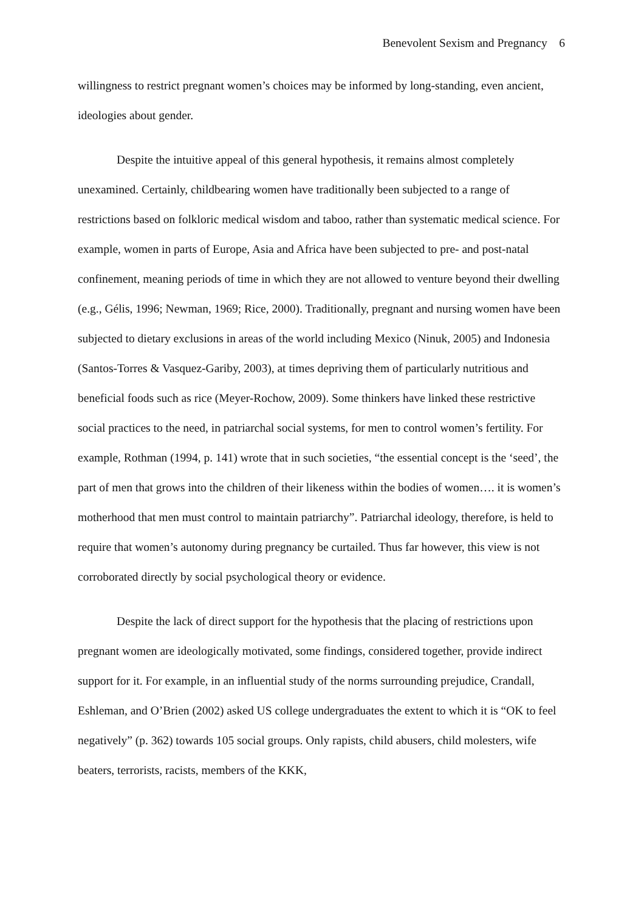Benevolent Sexism and Pregnancy 6
willingness to restrict pregnant women’s choices may be informed by long-standing, even ancient, ideologies about gender.
Despite the intuitive appeal of this general hypothesis, it remains almost completely unexamined. Certainly, childbearing women have traditionally been subjected to a range of restrictions based on folkloric medical wisdom and taboo, rather than systematic medical science. For example, women in parts of Europe, Asia and Africa have been subjected to pre- and post-natal confinement, meaning periods of time in which they are not allowed to venture beyond their dwelling (e.g., Gélis, 1996; Newman, 1969; Rice, 2000). Traditionally, pregnant and nursing women have been subjected to dietary exclusions in areas of the world including Mexico (Ninuk, 2005) and Indonesia (Santos-Torres & Vasquez-Gariby, 2003), at times depriving them of particularly nutritious and beneficial foods such as rice (Meyer-Rochow, 2009). Some thinkers have linked these restrictive social practices to the need, in patriarchal social systems, for men to control women’s fertility. For example, Rothman (1994, p. 141) wrote that in such societies, “the essential concept is the ‘seed’, the part of men that grows into the children of their likeness within the bodies of women…. it is women’s motherhood that men must control to maintain patriarchy”. Patriarchal ideology, therefore, is held to require that women’s autonomy during pregnancy be curtailed. Thus far however, this view is not corroborated directly by social psychological theory or evidence.
Despite the lack of direct support for the hypothesis that the placing of restrictions upon pregnant women are ideologically motivated, some findings, considered together, provide indirect support for it. For example, in an influential study of the norms surrounding prejudice, Crandall, Eshleman, and O’Brien (2002) asked US college undergraduates the extent to which it is “OK to feel negatively” (p. 362) towards 105 social groups. Only rapists, child abusers, child molesters, wife beaters, terrorists, racists, members of the KKK,